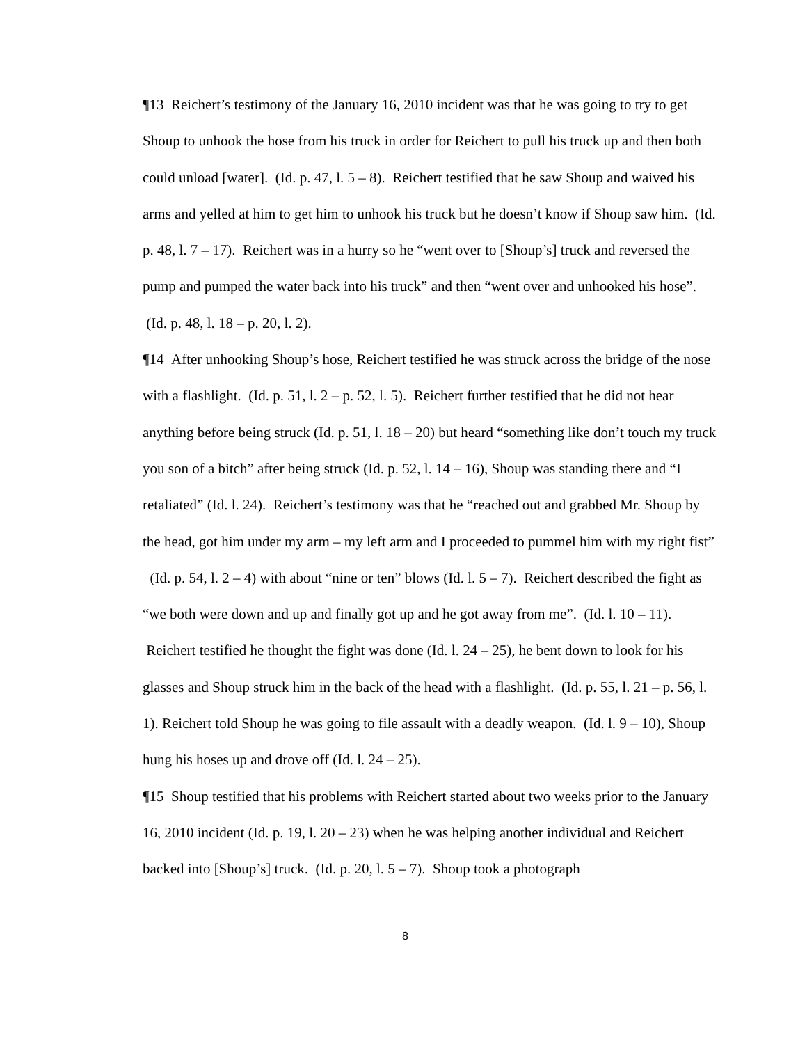¶13 Reichert’s testimony of the January 16, 2010 incident was that he was going to try to get Shoup to unhook the hose from his truck in order for Reichert to pull his truck up and then both could unload [water]. (Id. p. 47, l. 5 – 8). Reichert testified that he saw Shoup and waived his arms and yelled at him to get him to unhook his truck but he doesn’t know if Shoup saw him. (Id. p. 48, l. 7 – 17). Reichert was in a hurry so he “went over to [Shoup’s] truck and reversed the pump and pumped the water back into his truck” and then “went over and unhooked his hose”. (Id. p. 48, l. 18 – p. 20, l. 2).
¶14 After unhooking Shoup’s hose, Reichert testified he was struck across the bridge of the nose with a flashlight. (Id. p. 51, l. 2 – p. 52, l. 5). Reichert further testified that he did not hear anything before being struck (Id. p. 51, l. 18 – 20) but heard “something like don’t touch my truck you son of a bitch” after being struck (Id. p. 52, l. 14 – 16), Shoup was standing there and “I retaliated” (Id. l. 24). Reichert’s testimony was that he “reached out and grabbed Mr. Shoup by the head, got him under my arm – my left arm and I proceeded to pummel him with my right fist” (Id. p. 54, l. 2 – 4) with about “nine or ten” blows (Id. l. 5 – 7). Reichert described the fight as “we both were down and up and finally got up and he got away from me”. (Id. l. 10 – 11). Reichert testified he thought the fight was done (Id. l. 24 – 25), he bent down to look for his glasses and Shoup struck him in the back of the head with a flashlight. (Id. p. 55, l. 21 – p. 56, l. 1). Reichert told Shoup he was going to file assault with a deadly weapon. (Id. l. 9 – 10), Shoup hung his hoses up and drove off (Id. l. 24 – 25).
¶15 Shoup testified that his problems with Reichert started about two weeks prior to the January 16, 2010 incident (Id. p. 19, l. 20 – 23) when he was helping another individual and Reichert backed into [Shoup’s] truck. (Id. p. 20, l. 5 – 7). Shoup took a photograph
8